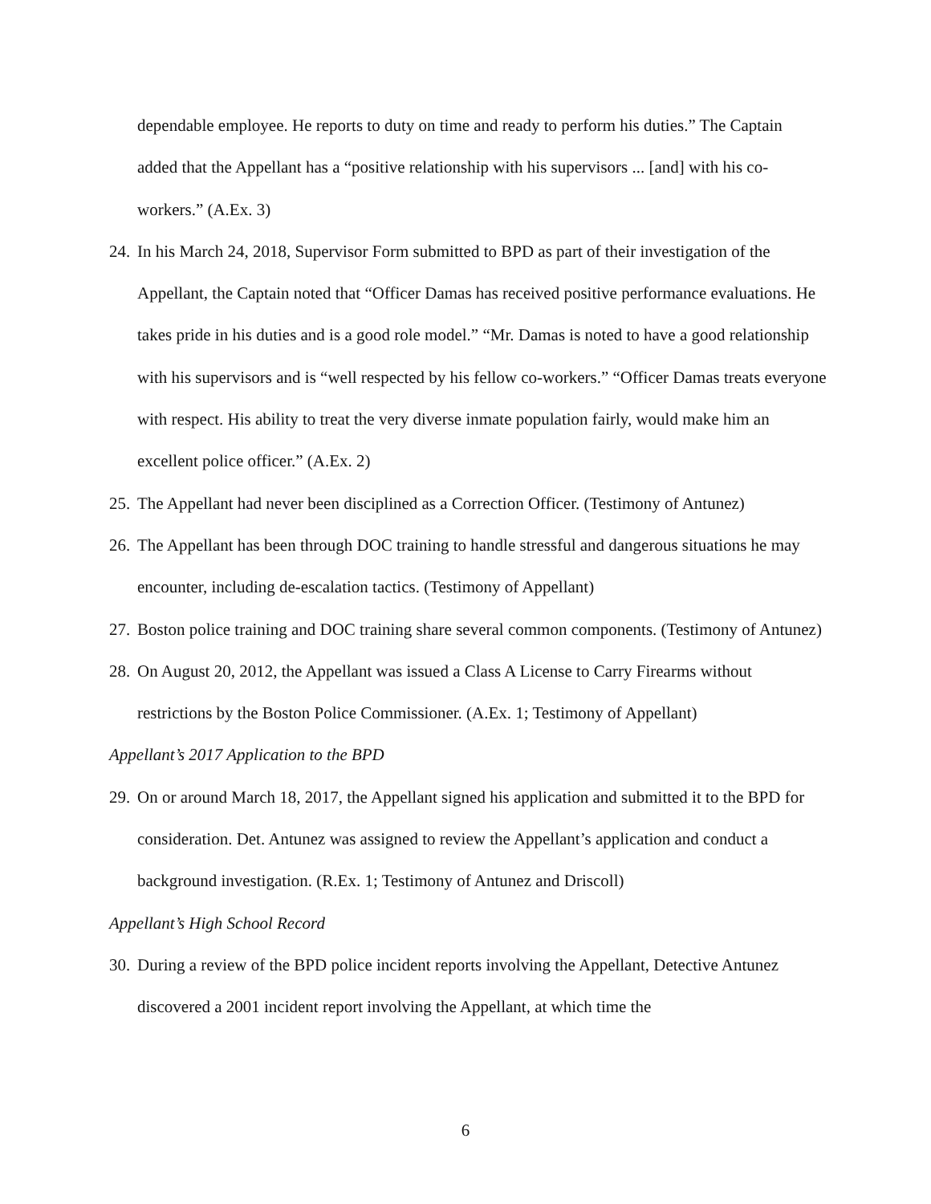dependable employee. He reports to duty on time and ready to perform his duties.” The Captain added that the Appellant has a “positive relationship with his supervisors ... [and] with his co-workers.” (A.Ex. 3)
24. In his March 24, 2018, Supervisor Form submitted to BPD as part of their investigation of the Appellant, the Captain noted that “Officer Damas has received positive performance evaluations. He takes pride in his duties and is a good role model.” “Mr. Damas is noted to have a good relationship with his supervisors and is “well respected by his fellow co-workers.” “Officer Damas treats everyone with respect. His ability to treat the very diverse inmate population fairly, would make him an excellent police officer.” (A.Ex. 2)
25. The Appellant had never been disciplined as a Correction Officer. (Testimony of Antunez)
26. The Appellant has been through DOC training to handle stressful and dangerous situations he may encounter, including de-escalation tactics. (Testimony of Appellant)
27. Boston police training and DOC training share several common components. (Testimony of Antunez)
28. On August 20, 2012, the Appellant was issued a Class A License to Carry Firearms without restrictions by the Boston Police Commissioner. (A.Ex. 1; Testimony of Appellant)
Appellant’s 2017 Application to the BPD
29. On or around March 18, 2017, the Appellant signed his application and submitted it to the BPD for consideration. Det. Antunez was assigned to review the Appellant’s application and conduct a background investigation. (R.Ex. 1; Testimony of Antunez and Driscoll)
Appellant’s High School Record
30. During a review of the BPD police incident reports involving the Appellant, Detective Antunez discovered a 2001 incident report involving the Appellant, at which time the
6